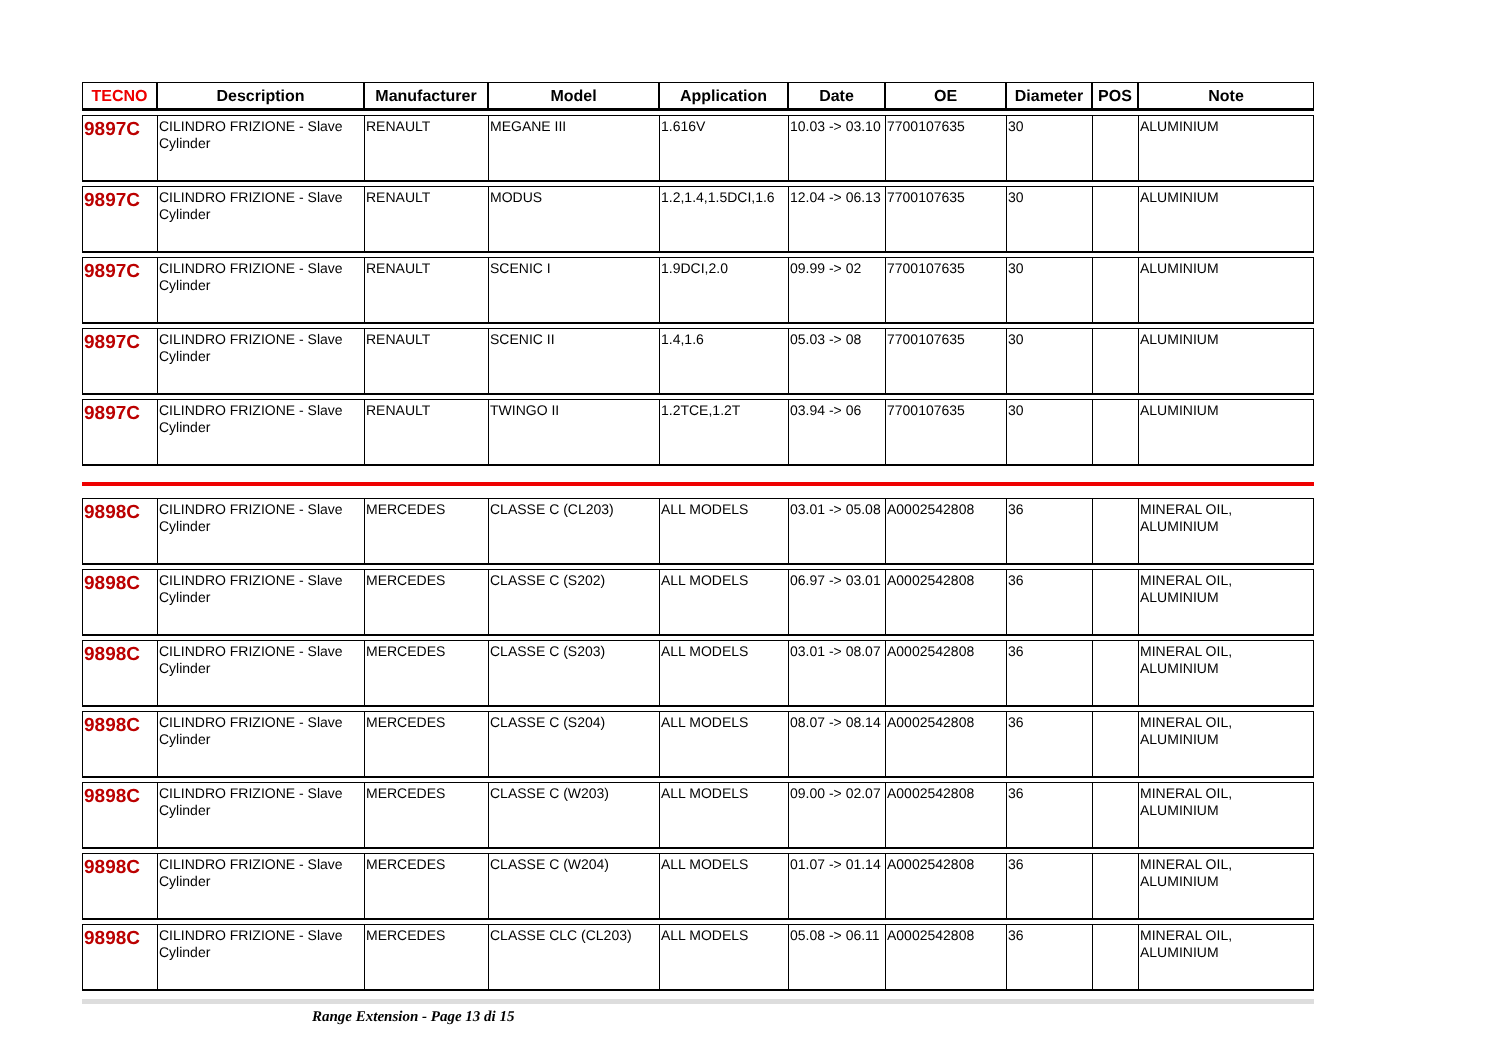| TECNO | Description | Manufacturer | Model | Application | Date | OE | Diameter | POS | Note |
| --- | --- | --- | --- | --- | --- | --- | --- | --- | --- |
| 9897C | CILINDRO FRIZIONE - Slave Cylinder | RENAULT | MEGANE III | 1.616V | 10.03 -> 03.10 | 7700107635 | 30 | | ALUMINIUM |
| 9897C | CILINDRO FRIZIONE - Slave Cylinder | RENAULT | MODUS | 1.2,1.4,1.5DCI,1.6 | 12.04 -> 06.13 | 7700107635 | 30 | | ALUMINIUM |
| 9897C | CILINDRO FRIZIONE - Slave Cylinder | RENAULT | SCENIC I | 1.9DCI,2.0 | 09.99 -> 02 | 7700107635 | 30 | | ALUMINIUM |
| 9897C | CILINDRO FRIZIONE - Slave Cylinder | RENAULT | SCENIC II | 1.4,1.6 | 05.03 -> 08 | 7700107635 | 30 | | ALUMINIUM |
| 9897C | CILINDRO FRIZIONE - Slave Cylinder | RENAULT | TWINGO II | 1.2TCE,1.2T | 03.94 -> 06 | 7700107635 | 30 | | ALUMINIUM |
| 9898C | CILINDRO FRIZIONE - Slave Cylinder | MERCEDES | CLASSE C (CL203) | ALL MODELS | 03.01 -> 05.08 | A0002542808 | 36 | | MINERAL OIL, ALUMINIUM |
| 9898C | CILINDRO FRIZIONE - Slave Cylinder | MERCEDES | CLASSE C (S202) | ALL MODELS | 06.97 -> 03.01 | A0002542808 | 36 | | MINERAL OIL, ALUMINIUM |
| 9898C | CILINDRO FRIZIONE - Slave Cylinder | MERCEDES | CLASSE C (S203) | ALL MODELS | 03.01 -> 08.07 | A0002542808 | 36 | | MINERAL OIL, ALUMINIUM |
| 9898C | CILINDRO FRIZIONE - Slave Cylinder | MERCEDES | CLASSE C (S204) | ALL MODELS | 08.07 -> 08.14 | A0002542808 | 36 | | MINERAL OIL, ALUMINIUM |
| 9898C | CILINDRO FRIZIONE - Slave Cylinder | MERCEDES | CLASSE C (W203) | ALL MODELS | 09.00 -> 02.07 | A0002542808 | 36 | | MINERAL OIL, ALUMINIUM |
| 9898C | CILINDRO FRIZIONE - Slave Cylinder | MERCEDES | CLASSE C (W204) | ALL MODELS | 01.07 -> 01.14 | A0002542808 | 36 | | MINERAL OIL, ALUMINIUM |
| 9898C | CILINDRO FRIZIONE - Slave Cylinder | MERCEDES | CLASSE CLC (CL203) | ALL MODELS | 05.08 -> 06.11 | A0002542808 | 36 | | MINERAL OIL, ALUMINIUM |
Range Extension - Page 13 di 15